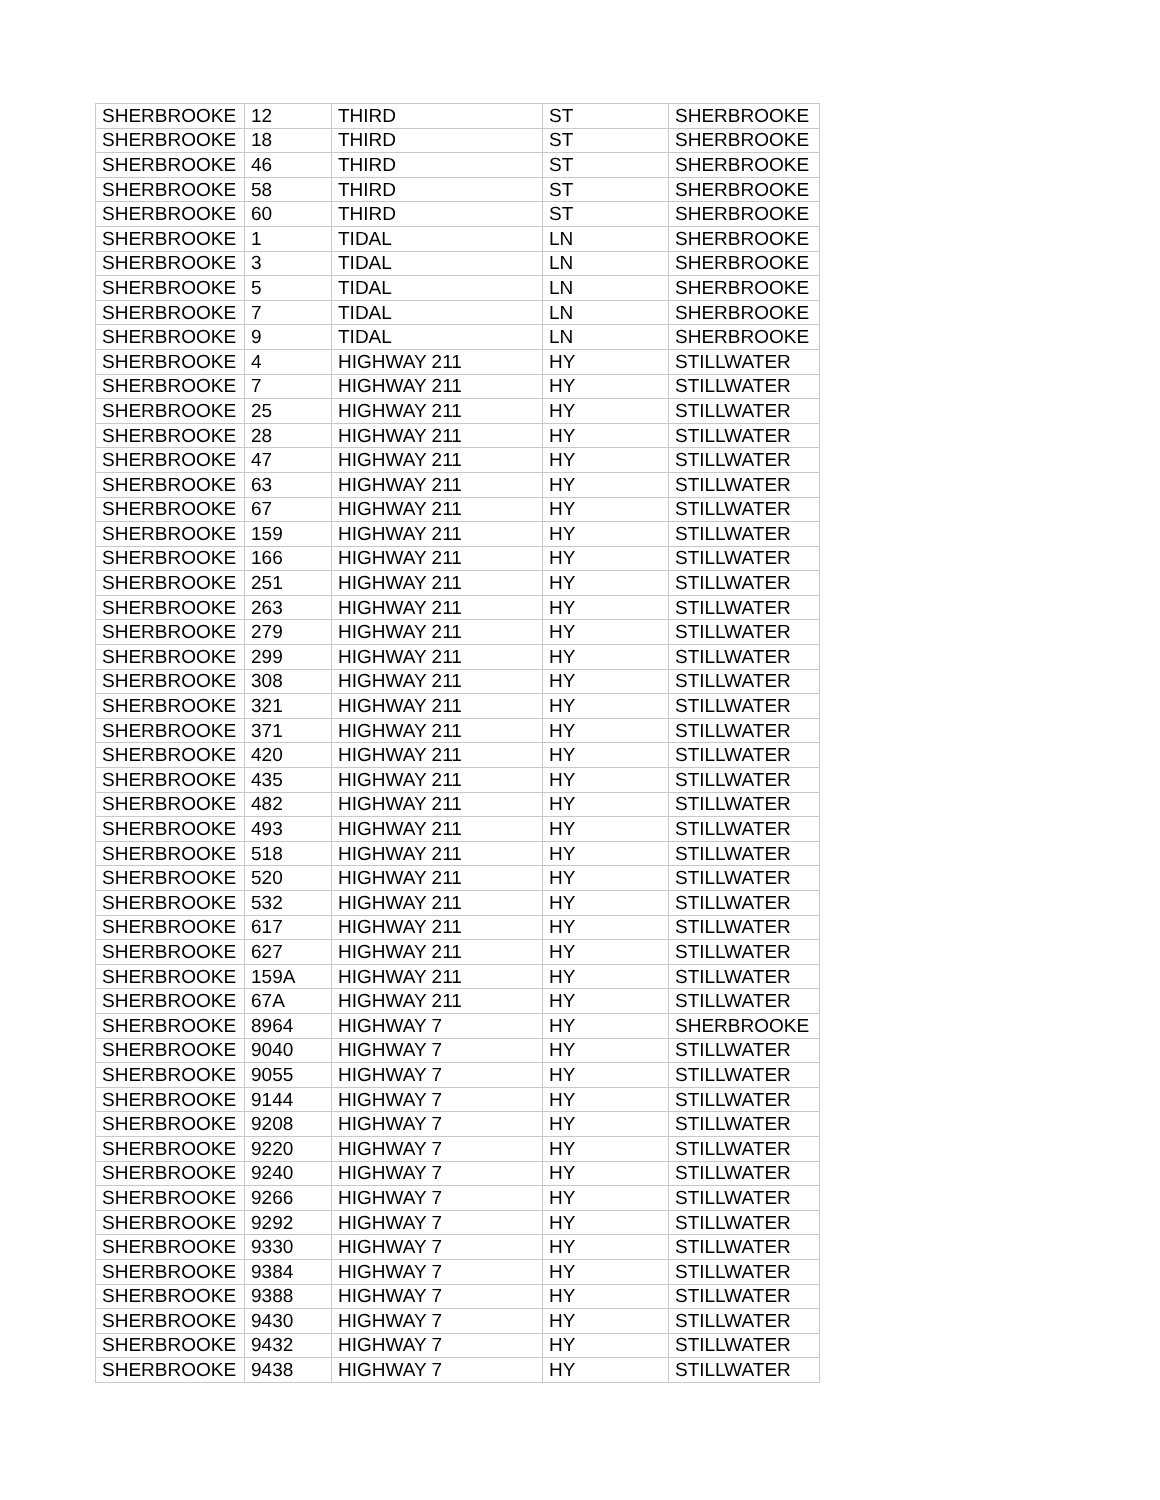| SHERBROOKE | 12 | THIRD | ST | SHERBROOKE |
| SHERBROOKE | 18 | THIRD | ST | SHERBROOKE |
| SHERBROOKE | 46 | THIRD | ST | SHERBROOKE |
| SHERBROOKE | 58 | THIRD | ST | SHERBROOKE |
| SHERBROOKE | 60 | THIRD | ST | SHERBROOKE |
| SHERBROOKE | 1 | TIDAL | LN | SHERBROOKE |
| SHERBROOKE | 3 | TIDAL | LN | SHERBROOKE |
| SHERBROOKE | 5 | TIDAL | LN | SHERBROOKE |
| SHERBROOKE | 7 | TIDAL | LN | SHERBROOKE |
| SHERBROOKE | 9 | TIDAL | LN | SHERBROOKE |
| SHERBROOKE | 4 | HIGHWAY 211 | HY | STILLWATER |
| SHERBROOKE | 7 | HIGHWAY 211 | HY | STILLWATER |
| SHERBROOKE | 25 | HIGHWAY 211 | HY | STILLWATER |
| SHERBROOKE | 28 | HIGHWAY 211 | HY | STILLWATER |
| SHERBROOKE | 47 | HIGHWAY 211 | HY | STILLWATER |
| SHERBROOKE | 63 | HIGHWAY 211 | HY | STILLWATER |
| SHERBROOKE | 67 | HIGHWAY 211 | HY | STILLWATER |
| SHERBROOKE | 159 | HIGHWAY 211 | HY | STILLWATER |
| SHERBROOKE | 166 | HIGHWAY 211 | HY | STILLWATER |
| SHERBROOKE | 251 | HIGHWAY 211 | HY | STILLWATER |
| SHERBROOKE | 263 | HIGHWAY 211 | HY | STILLWATER |
| SHERBROOKE | 279 | HIGHWAY 211 | HY | STILLWATER |
| SHERBROOKE | 299 | HIGHWAY 211 | HY | STILLWATER |
| SHERBROOKE | 308 | HIGHWAY 211 | HY | STILLWATER |
| SHERBROOKE | 321 | HIGHWAY 211 | HY | STILLWATER |
| SHERBROOKE | 371 | HIGHWAY 211 | HY | STILLWATER |
| SHERBROOKE | 420 | HIGHWAY 211 | HY | STILLWATER |
| SHERBROOKE | 435 | HIGHWAY 211 | HY | STILLWATER |
| SHERBROOKE | 482 | HIGHWAY 211 | HY | STILLWATER |
| SHERBROOKE | 493 | HIGHWAY 211 | HY | STILLWATER |
| SHERBROOKE | 518 | HIGHWAY 211 | HY | STILLWATER |
| SHERBROOKE | 520 | HIGHWAY 211 | HY | STILLWATER |
| SHERBROOKE | 532 | HIGHWAY 211 | HY | STILLWATER |
| SHERBROOKE | 617 | HIGHWAY 211 | HY | STILLWATER |
| SHERBROOKE | 627 | HIGHWAY 211 | HY | STILLWATER |
| SHERBROOKE | 159A | HIGHWAY 211 | HY | STILLWATER |
| SHERBROOKE | 67A | HIGHWAY 211 | HY | STILLWATER |
| SHERBROOKE | 8964 | HIGHWAY 7 | HY | SHERBROOKE |
| SHERBROOKE | 9040 | HIGHWAY 7 | HY | STILLWATER |
| SHERBROOKE | 9055 | HIGHWAY 7 | HY | STILLWATER |
| SHERBROOKE | 9144 | HIGHWAY 7 | HY | STILLWATER |
| SHERBROOKE | 9208 | HIGHWAY 7 | HY | STILLWATER |
| SHERBROOKE | 9220 | HIGHWAY 7 | HY | STILLWATER |
| SHERBROOKE | 9240 | HIGHWAY 7 | HY | STILLWATER |
| SHERBROOKE | 9266 | HIGHWAY 7 | HY | STILLWATER |
| SHERBROOKE | 9292 | HIGHWAY 7 | HY | STILLWATER |
| SHERBROOKE | 9330 | HIGHWAY 7 | HY | STILLWATER |
| SHERBROOKE | 9384 | HIGHWAY 7 | HY | STILLWATER |
| SHERBROOKE | 9388 | HIGHWAY 7 | HY | STILLWATER |
| SHERBROOKE | 9430 | HIGHWAY 7 | HY | STILLWATER |
| SHERBROOKE | 9432 | HIGHWAY 7 | HY | STILLWATER |
| SHERBROOKE | 9438 | HIGHWAY 7 | HY | STILLWATER |